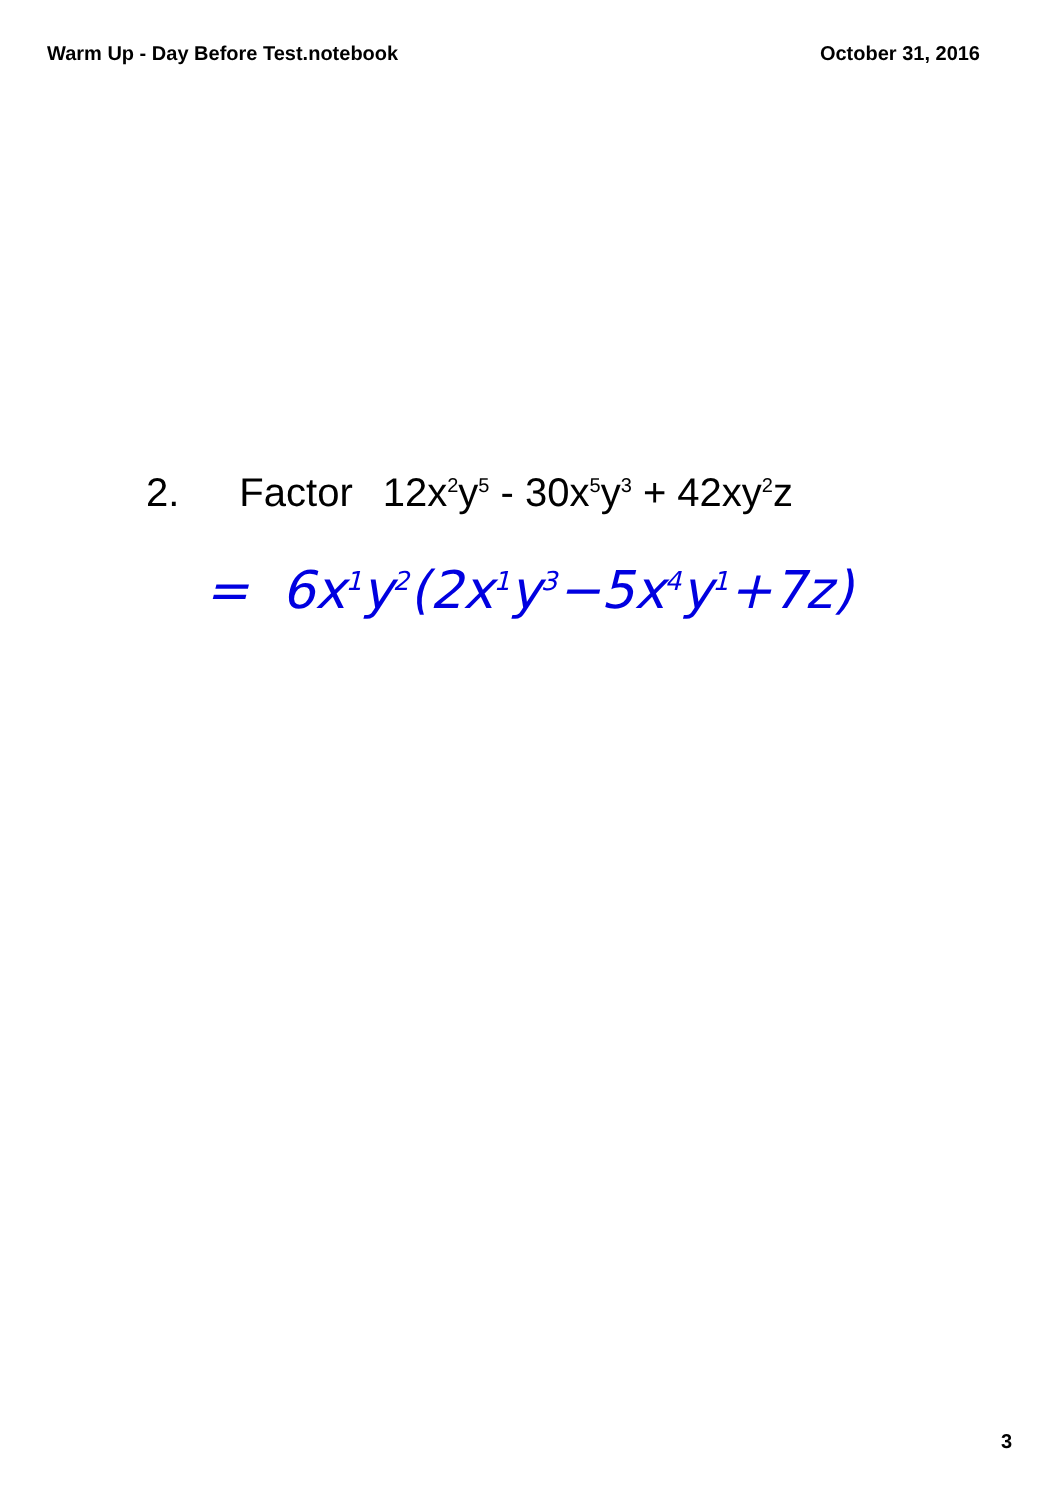Warm Up - Day Before Test.notebook
October 31, 2016
2. Factor 12x<sup>2</sup>y<sup>5</sup> - 30x<sup>5</sup>y<sup>3</sup> + 42xy<sup>2</sup>z
= 6x<sup>1</sup>y<sup>2</sup>(2x<sup>1</sup>y<sup>3</sup>−5x<sup>4</sup>y<sup>1</sup>+7z)
3